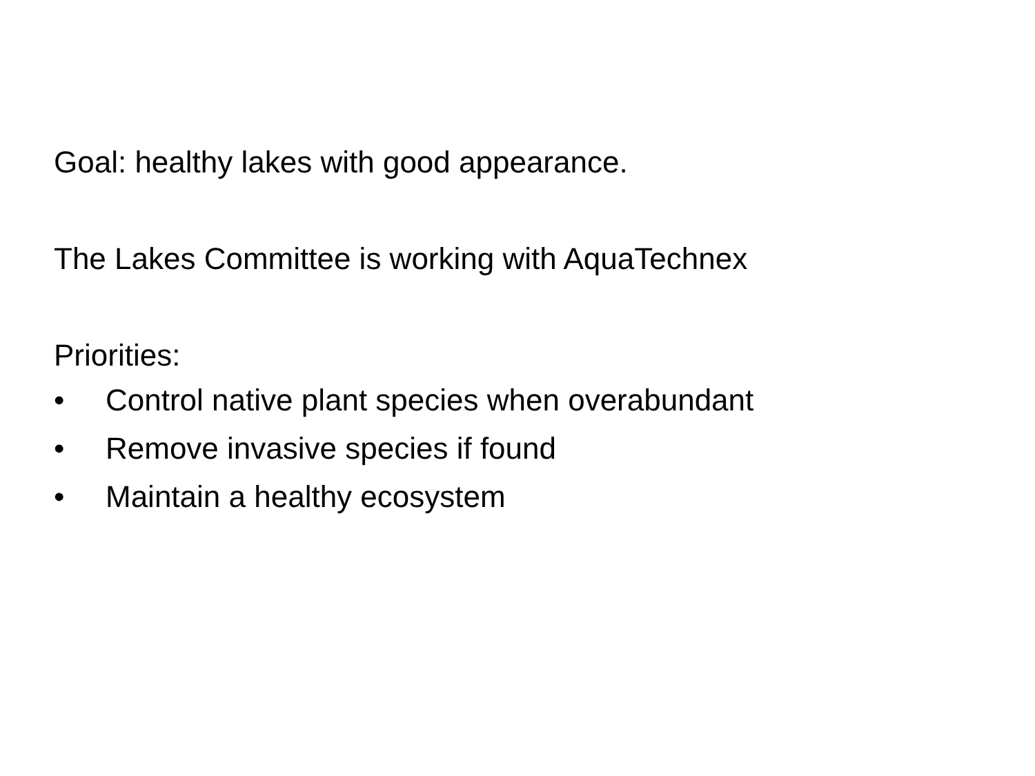Goal: healthy lakes with good appearance.
The Lakes Committee is working with AquaTechnex
Priorities:
• Control native plant species when overabundant
• Remove invasive species if found
• Maintain a healthy ecosystem